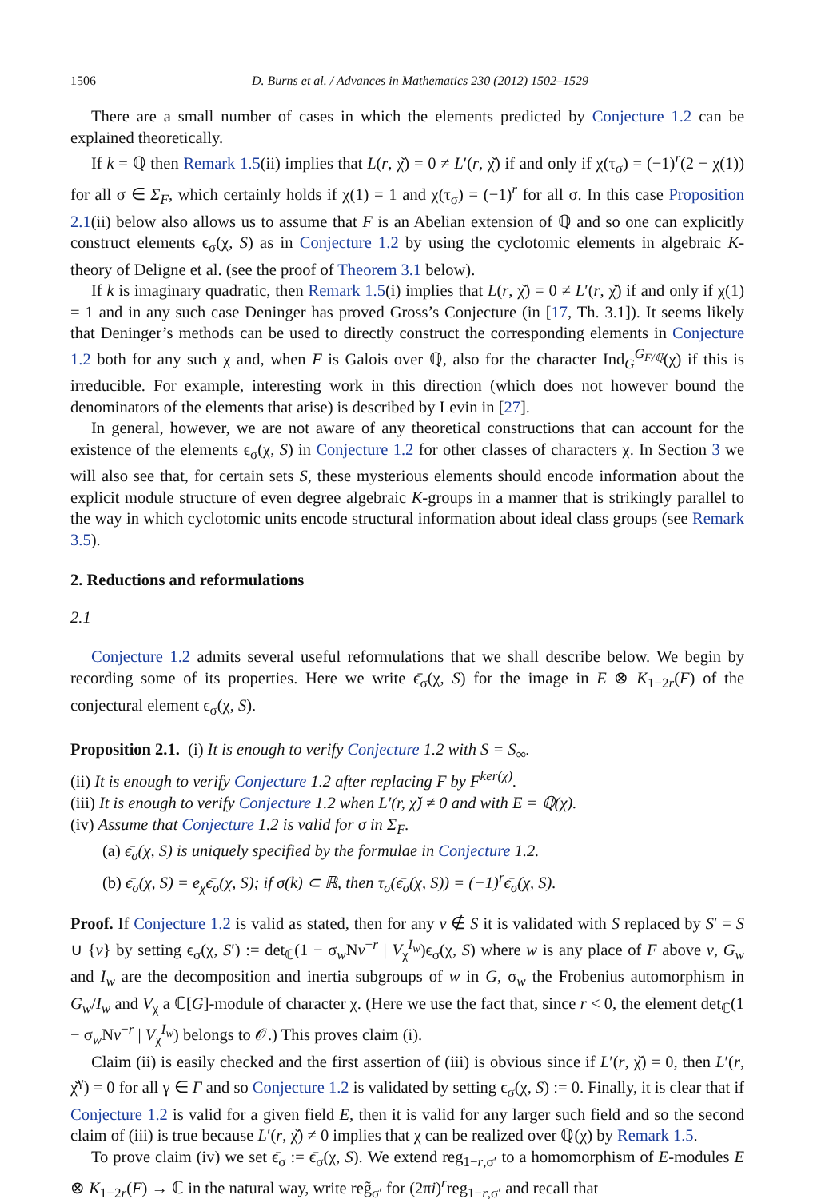1506 D. Burns et al. / Advances in Mathematics 230 (2012) 1502–1529
There are a small number of cases in which the elements predicted by Conjecture 1.2 can be explained theoretically.
If k = ℚ then Remark 1.5(ii) implies that L(r, χ̌) = 0 ≠ L′(r, χ̌) if and only if χ(τ<sub>σ</sub>) = (−1)<sup>r</sup>(2 − χ(1)) for all σ ∈ Σ<sub>F</sub>, which certainly holds if χ(1) = 1 and χ(τ<sub>σ</sub>) = (−1)<sup>r</sup> for all σ. In this case Proposition 2.1(ii) below also allows us to assume that F is an Abelian extension of ℚ and so one can explicitly construct elements ϵ<sub>σ</sub>(χ, S) as in Conjecture 1.2 by using the cyclotomic elements in algebraic K-theory of Deligne et al. (see the proof of Theorem 3.1 below).
If k is imaginary quadratic, then Remark 1.5(i) implies that L(r, χ̌) = 0 ≠ L′(r, χ̌) if and only if χ(1) = 1 and in any such case Deninger has proved Gross’s Conjecture (in [17, Th. 3.1]). It seems likely that Deninger’s methods can be used to directly construct the corresponding elements in Conjecture 1.2 both for any such χ and, when F is Galois over ℚ, also for the character Ind<sub>G</sub><sup>G<sub>F/ℚ</sub></sup>(χ) if this is irreducible. For example, interesting work in this direction (which does not however bound the denominators of the elements that arise) is described by Levin in [27].
In general, however, we are not aware of any theoretical constructions that can account for the existence of the elements ϵ<sub>σ</sub>(χ, S) in Conjecture 1.2 for other classes of characters χ. In Section 3 we will also see that, for certain sets S, these mysterious elements should encode information about the explicit module structure of even degree algebraic K-groups in a manner that is strikingly parallel to the way in which cyclotomic units encode structural information about ideal class groups (see Remark 3.5).
2. Reductions and reformulations
2.1
Conjecture 1.2 admits several useful reformulations that we shall describe below. We begin by recording some of its properties. Here we write ϵ̄<sub>σ</sub>(χ, S) for the image in E ⊗ K<sub>1−2r</sub>(F) of the conjectural element ϵ<sub>σ</sub>(χ, S).
Proposition 2.1. (i) It is enough to verify Conjecture 1.2 with S = S<sub>∞</sub>.
(ii) It is enough to verify Conjecture 1.2 after replacing F by F<sup>ker(χ)</sup>.
(iii) It is enough to verify Conjecture 1.2 when L′(r, χ̌) ≠ 0 and with E = ℚ(χ).
(iv) Assume that Conjecture 1.2 is valid for σ in Σ<sub>F</sub>.
(a) ϵ̄<sub>σ</sub>(χ, S) is uniquely specified by the formulae in Conjecture 1.2.
(b) ϵ̄<sub>σ</sub>(χ, S) = e<sub>χ</sub>ϵ̄<sub>σ</sub>(χ, S); if σ(k) ⊂ ℝ, then τ<sub>σ</sub>(ϵ̄<sub>σ</sub>(χ, S)) = (−1)<sup>r</sup>ϵ̄<sub>σ</sub>(χ, S).
Proof. If Conjecture 1.2 is valid as stated, then for any v ∉ S it is validated with S replaced by S′ = S ∪ {v} by setting ϵ<sub>σ</sub>(χ, S′) := det<sub>ℂ</sub>(1 − σ<sub>w</sub>Nv<sup>−r</sup> | V<sub>χ</sub><sup>I<sub>w</sub></sup>)ϵ<sub>σ</sub>(χ, S) where w is any place of F above v, G<sub>w</sub> and I<sub>w</sub> are the decomposition and inertia subgroups of w in G, σ<sub>w</sub> the Frobenius automorphism in G<sub>w</sub>/I<sub>w</sub> and V<sub>χ</sub> a ℂ[G]-module of character χ. (Here we use the fact that, since r < 0, the element det<sub>ℂ</sub>(1 − σ<sub>w</sub>Nv<sup>−r</sup> | V<sub>χ</sub><sup>I<sub>w</sub></sup>) belongs to 𝒪.) This proves claim (i).
Claim (ii) is easily checked and the first assertion of (iii) is obvious since if L′(r, χ̌) = 0, then L′(r, χ̌<sup>γ</sup>) = 0 for all γ ∈ Γ and so Conjecture 1.2 is validated by setting ϵ<sub>σ</sub>(χ, S) := 0. Finally, it is clear that if Conjecture 1.2 is valid for a given field E, then it is valid for any larger such field and so the second claim of (iii) is true because L′(r, χ̌) ≠ 0 implies that χ can be realized over ℚ(χ) by Remark 1.5.
To prove claim (iv) we set ϵ̄<sub>σ</sub> := ϵ̄<sub>σ</sub>(χ, S). We extend reg<sub>1−r,σ′</sub> to a homomorphism of E-modules E ⊗ K<sub>1−2r</sub>(F) → ℂ in the natural way, write reg̃<sub>σ′</sub> for (2πi)<sup>r</sup>reg<sub>1−r,σ′</sub> and recall that